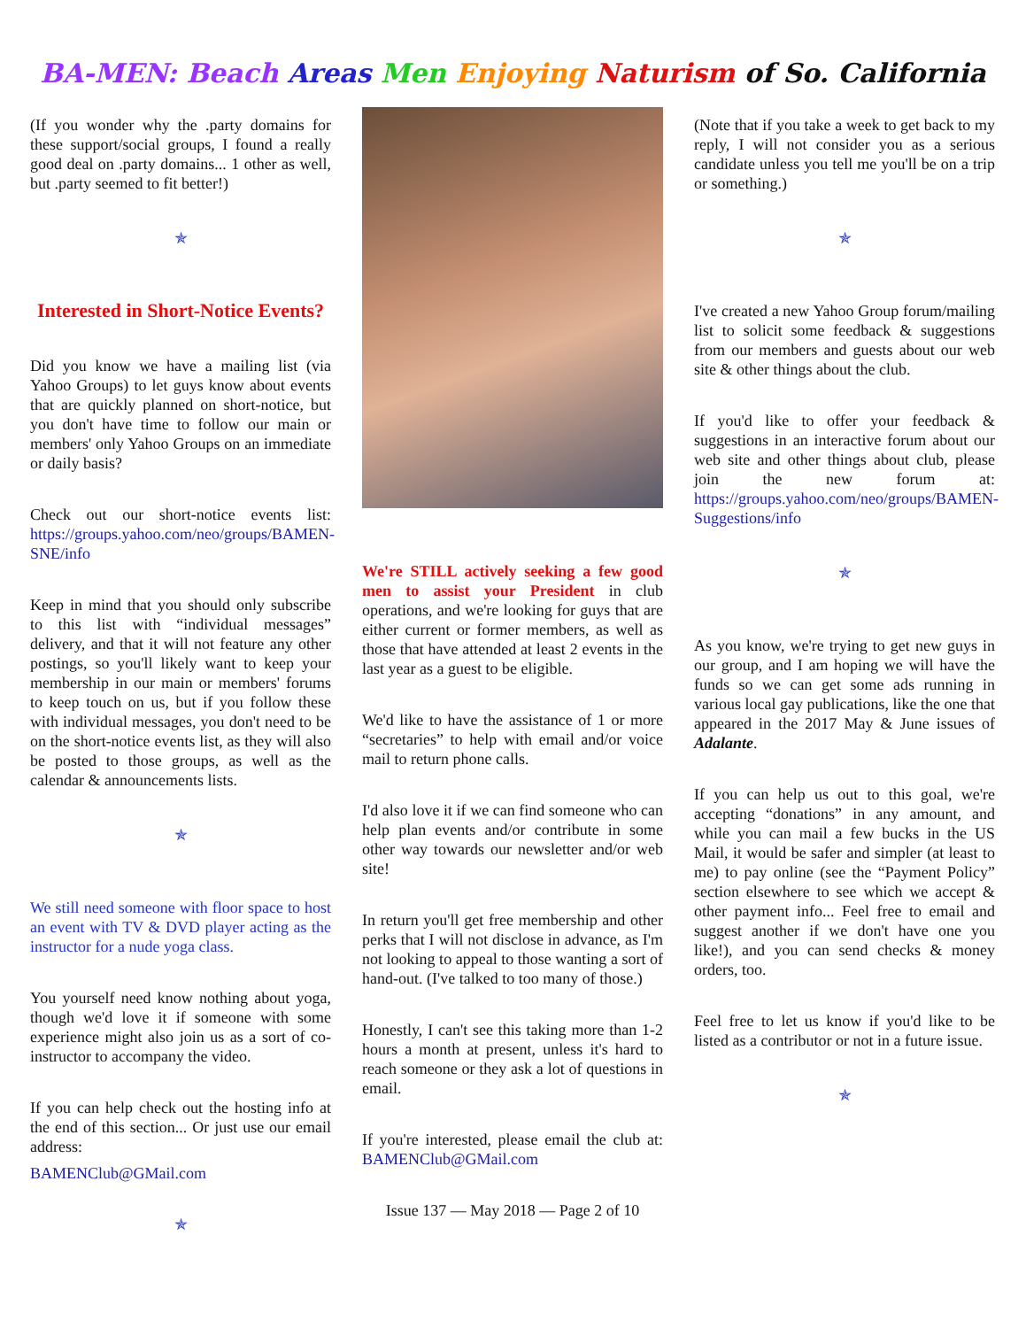BA-MEN: Beach Areas Men Enjoying Naturism of So. California
(If you wonder why the .party domains for these support/social groups, I found a really good deal on .party domains... 1 other as well, but .party seemed to fit better!)
✯
Interested in Short-Notice Events?
Did you know we have a mailing list (via Yahoo Groups) to let guys know about events that are quickly planned on short-notice, but you don't have time to follow our main or members' only Yahoo Groups on an immediate or daily basis?
Check out our short-notice events list: https://groups.yahoo.com/neo/groups/BAMEN-SNE/info
Keep in mind that you should only subscribe to this list with “individual messages” delivery, and that it will not feature any other postings, so you'll likely want to keep your membership in our main or members' forums to keep touch on us, but if you follow these with individual messages, you don't need to be on the short-notice events list, as they will also be posted to those groups, as well as the calendar & announcements lists.
✯
We still need someone with floor space to host an event with TV & DVD player acting as the instructor for a nude yoga class.
You yourself need know nothing about yoga, though we'd love it if someone with some experience might also join us as a sort of co-instructor to accompany the video.
If you can help check out the hosting info at the end of this section... Or just use our email address:
BAMENClub@GMail.com
✯
We're STILL actively seeking a few good men to assist your President in club operations, and we're looking for guys that are either current or former members, as well as those that have attended at least 2 events in the last year as a guest to be eligible.
We'd like to have the assistance of 1 or more “secretaries” to help with email and/or voice mail to return phone calls.
I'd also love it if we can find someone who can help plan events and/or contribute in some other way towards our newsletter and/or web site!
In return you'll get free membership and other perks that I will not disclose in advance, as I'm not looking to appeal to those wanting a sort of hand-out. (I've talked to too many of those.)
Honestly, I can't see this taking more than 1-2 hours a month at present, unless it's hard to reach someone or they ask a lot of questions in email.
If you're interested, please email the club at: BAMENClub@GMail.com
Issue 137 — May 2018 — Page 2 of 10
(Note that if you take a week to get back to my reply, I will not consider you as a serious candidate unless you tell me you'll be on a trip or something.)
✯
I've created a new Yahoo Group forum/mailing list to solicit some feedback & suggestions from our members and guests about our web site & other things about the club.
If you'd like to offer your feedback & suggestions in an interactive forum about our web site and other things about club, please join the new forum at: https://groups.yahoo.com/neo/groups/BAMEN-Suggestions/info
✯
As you know, we're trying to get new guys in our group, and I am hoping we will have the funds so we can get some ads running in various local gay publications, like the one that appeared in the 2017 May & June issues of Adalante.
If you can help us out to this goal, we're accepting “donations” in any amount, and while you can mail a few bucks in the US Mail, it would be safer and simpler (at least to me) to pay online (see the “Payment Policy” section elsewhere to see which we accept & other payment info... Feel free to email and suggest another if we don't have one you like!), and you can send checks & money orders, too.
Feel free to let us know if you'd like to be listed as a contributor or not in a future issue.
✯